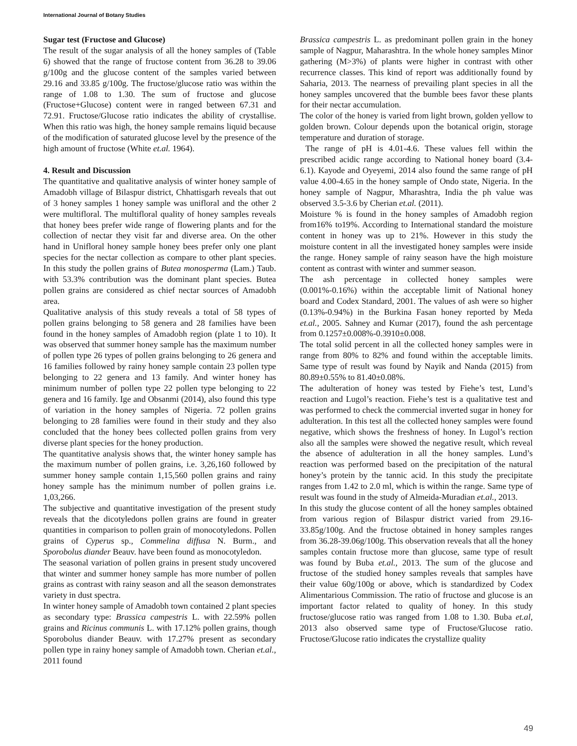International Journal of Botany Studies
Sugar test (Fructose and Glucose)
The result of the sugar analysis of all the honey samples of (Table 6) showed that the range of fructose content from 36.28 to 39.06 g/100g and the glucose content of the samples varied between 29.16 and 33.85 g/100g. The fructose/glucose ratio was within the range of 1.08 to 1.30. The sum of fructose and glucose (Fructose+Glucose) content were in ranged between 67.31 and 72.91. Fructose/Glucose ratio indicates the ability of crystallise. When this ratio was high, the honey sample remains liquid because of the modification of saturated glucose level by the presence of the high amount of fructose (White et.al. 1964).
4. Result and Discussion
The quantitative and qualitative analysis of winter honey sample of Amadobh village of Bilaspur district, Chhattisgarh reveals that out of 3 honey samples 1 honey sample was unifloral and the other 2 were multifloral. The multifloral quality of honey samples reveals that honey bees prefer wide range of flowering plants and for the collection of nectar they visit far and diverse area. On the other hand in Unifloral honey sample honey bees prefer only one plant species for the nectar collection as compare to other plant species. In this study the pollen grains of Butea monosperma (Lam.) Taub. with 53.3% contribution was the dominant plant species. Butea pollen grains are considered as chief nectar sources of Amadobh area.
Qualitative analysis of this study reveals a total of 58 types of pollen grains belonging to 58 genera and 28 families have been found in the honey samples of Amadobh region (plate 1 to 10). It was observed that summer honey sample has the maximum number of pollen type 26 types of pollen grains belonging to 26 genera and 16 families followed by rainy honey sample contain 23 pollen type belonging to 22 genera and 13 family. And winter honey has minimum number of pollen type 22 pollen type belonging to 22 genera and 16 family. Ige and Obsanmi (2014), also found this type of variation in the honey samples of Nigeria. 72 pollen grains belonging to 28 families were found in their study and they also concluded that the honey bees collected pollen grains from very diverse plant species for the honey production.
The quantitative analysis shows that, the winter honey sample has the maximum number of pollen grains, i.e. 3,26,160 followed by summer honey sample contain 1,15,560 pollen grains and rainy honey sample has the minimum number of pollen grains i.e. 1,03,266.
The subjective and quantitative investigation of the present study reveals that the dicotyledons pollen grains are found in greater quantities in comparison to pollen grain of monocotyledons. Pollen grains of Cyperus sp., Commelina diffusa N. Burm., and Sporobolus diander Beauv. have been found as monocotyledon.
The seasonal variation of pollen grains in present study uncovered that winter and summer honey sample has more number of pollen grains as contrast with rainy season and all the season demonstrates variety in dust spectra.
In winter honey sample of Amadobh town contained 2 plant species as secondary type: Brassica campestris L. with 22.59% pollen grains and Ricinus communis L. with 17.12% pollen grains, though Sporobolus diander Beauv. with 17.27% present as secondary pollen type in rainy honey sample of Amadobh town. Cherian et.al., 2011 found
Brassica campestris L. as predominant pollen grain in the honey sample of Nagpur, Maharashtra. In the whole honey samples Minor gathering (M>3%) of plants were higher in contrast with other recurrence classes. This kind of report was additionally found by Saharia, 2013. The nearness of prevailing plant species in all the honey samples uncovered that the bumble bees favor these plants for their nectar accumulation.
The color of the honey is varied from light brown, golden yellow to golden brown. Colour depends upon the botanical origin, storage temperature and duration of storage.
The range of pH is 4.01-4.6. These values fell within the prescribed acidic range according to National honey board (3.4-6.1). Kayode and Oyeyemi, 2014 also found the same range of pH value 4.00-4.65 in the honey sample of Ondo state, Nigeria. In the honey sample of Nagpur, Mharashtra, India the ph value was observed 3.5-3.6 by Cherian et.al. (2011).
Moisture % is found in the honey samples of Amadobh region from16% to19%. According to International standard the moisture content in honey was up to 21%. However in this study the moisture content in all the investigated honey samples were inside the range. Honey sample of rainy season have the high moisture content as contrast with winter and summer season.
The ash percentage in collected honey samples were (0.001%-0.16%) within the acceptable limit of National honey board and Codex Standard, 2001. The values of ash were so higher (0.13%-0.94%) in the Burkina Fasan honey reported by Meda et.al., 2005. Sahney and Kumar (2017), found the ash percentage from 0.1257±0.008%-0.3910±0.008.
The total solid percent in all the collected honey samples were in range from 80% to 82% and found within the acceptable limits. Same type of result was found by Nayik and Nanda (2015) from 80.89±0.55% to 81.40±0.08%.
The adulteration of honey was tested by Fiehe’s test, Lund’s reaction and Lugol’s reaction. Fiehe’s test is a qualitative test and was performed to check the commercial inverted sugar in honey for adulteration. In this test all the collected honey samples were found negative, which shows the freshness of honey. In Lugol’s rection also all the samples were showed the negative result, which reveal the absence of adulteration in all the honey samples. Lund’s reaction was performed based on the precipitation of the natural honey’s protein by the tannic acid. In this study the precipitate ranges from 1.42 to 2.0 ml, which is within the range. Same type of result was found in the study of Almeida-Muradian et.al., 2013.
In this study the glucose content of all the honey samples obtained from various region of Bilaspur district varied from 29.16-33.85g/100g. And the fructose obtained in honey samples ranges from 36.28-39.06g/100g. This observation reveals that all the honey samples contain fructose more than glucose, same type of result was found by Buba et.al., 2013. The sum of the glucose and fructose of the studied honey samples reveals that samples have their value 60g/100g or above, which is standardized by Codex Alimentarious Commission. The ratio of fructose and glucose is an important factor related to quality of honey. In this study fructose/glucose ratio was ranged from 1.08 to 1.30. Buba et.al, 2013 also observed same type of Fructose/Glucose ratio. Fructose/Glucose ratio indicates the crystallize quality
49